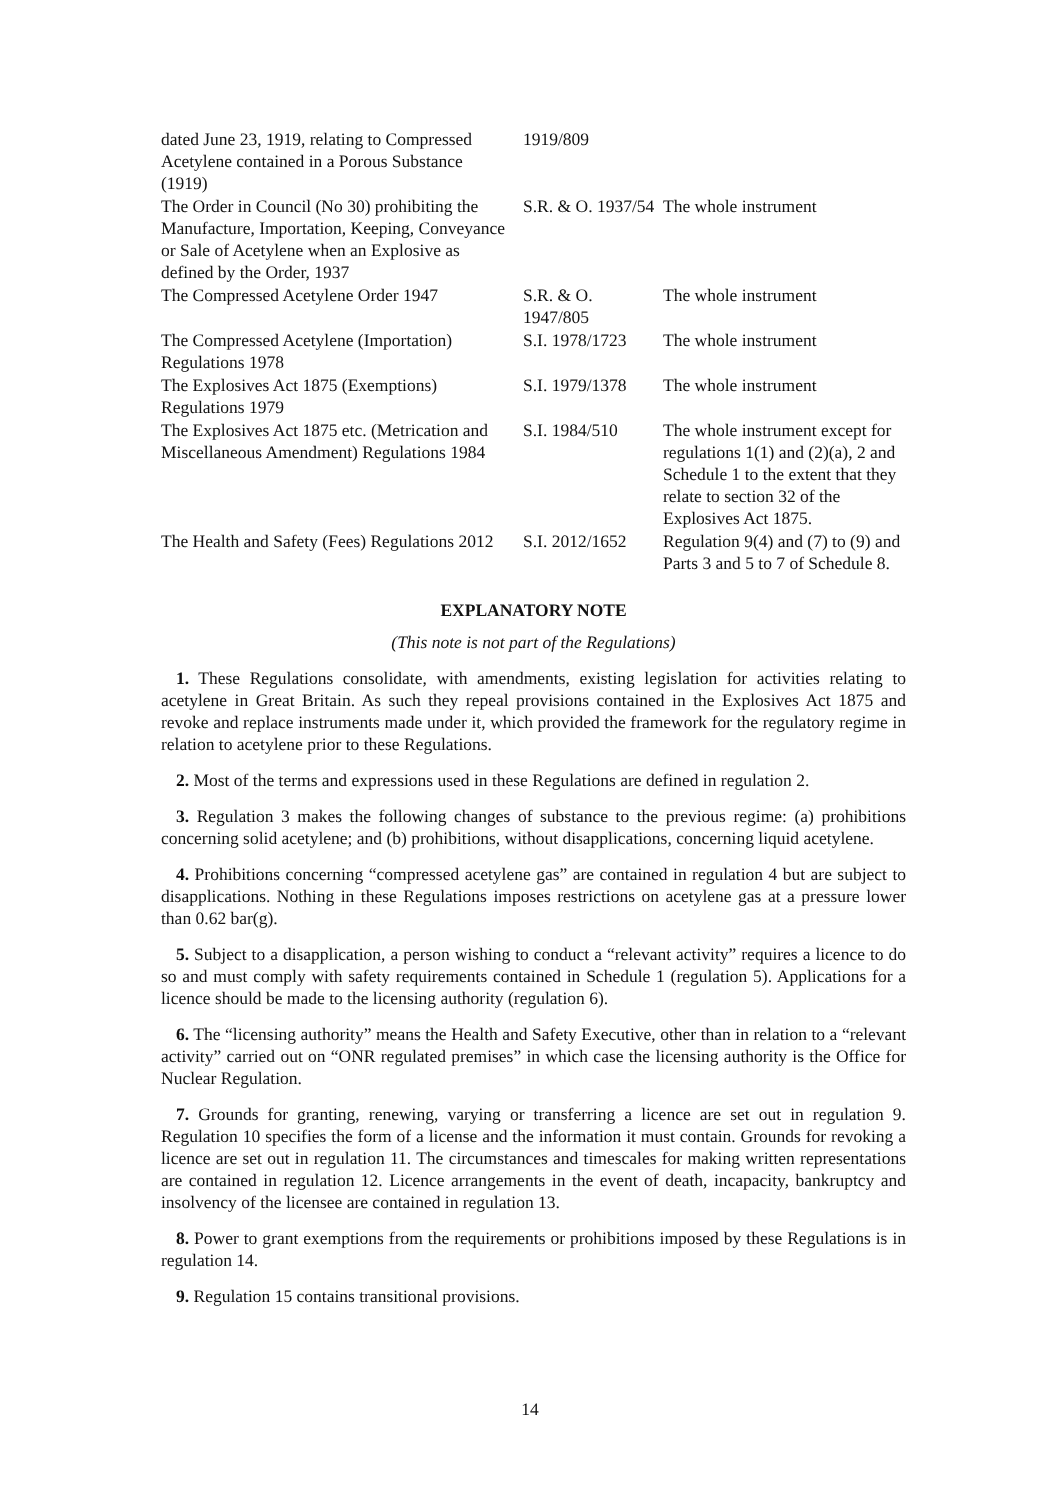| dated June 23, 1919, relating to Compressed Acetylene contained in a Porous Substance (1919) | 1919/809 | |
| The Order in Council (No 30) prohibiting the Manufacture, Importation, Keeping, Conveyance or Sale of Acetylene when an Explosive as defined by the Order, 1937 | S.R. & O. 1937/54 | The whole instrument |
| The Compressed Acetylene Order 1947 | S.R. & O. 1947/805 | The whole instrument |
| The Compressed Acetylene (Importation) Regulations 1978 | S.I. 1978/1723 | The whole instrument |
| The Explosives Act 1875 (Exemptions) Regulations 1979 | S.I. 1979/1378 | The whole instrument |
| The Explosives Act 1875 etc. (Metrication and Miscellaneous Amendment) Regulations 1984 | S.I. 1984/510 | The whole instrument except for regulations 1(1) and (2)(a), 2 and Schedule 1 to the extent that they relate to section 32 of the Explosives Act 1875. |
| The Health and Safety (Fees) Regulations 2012 | S.I. 2012/1652 | Regulation 9(4) and (7) to (9) and Parts 3 and 5 to 7 of Schedule 8. |
EXPLANATORY NOTE
(This note is not part of the Regulations)
1. These Regulations consolidate, with amendments, existing legislation for activities relating to acetylene in Great Britain. As such they repeal provisions contained in the Explosives Act 1875 and revoke and replace instruments made under it, which provided the framework for the regulatory regime in relation to acetylene prior to these Regulations.
2. Most of the terms and expressions used in these Regulations are defined in regulation 2.
3. Regulation 3 makes the following changes of substance to the previous regime: (a) prohibitions concerning solid acetylene; and (b) prohibitions, without disapplications, concerning liquid acetylene.
4. Prohibitions concerning “compressed acetylene gas” are contained in regulation 4 but are subject to disapplications. Nothing in these Regulations imposes restrictions on acetylene gas at a pressure lower than 0.62 bar(g).
5. Subject to a disapplication, a person wishing to conduct a “relevant activity” requires a licence to do so and must comply with safety requirements contained in Schedule 1 (regulation 5). Applications for a licence should be made to the licensing authority (regulation 6).
6. The “licensing authority” means the Health and Safety Executive, other than in relation to a “relevant activity” carried out on “ONR regulated premises” in which case the licensing authority is the Office for Nuclear Regulation.
7. Grounds for granting, renewing, varying or transferring a licence are set out in regulation 9. Regulation 10 specifies the form of a license and the information it must contain. Grounds for revoking a licence are set out in regulation 11. The circumstances and timescales for making written representations are contained in regulation 12. Licence arrangements in the event of death, incapacity, bankruptcy and insolvency of the licensee are contained in regulation 13.
8. Power to grant exemptions from the requirements or prohibitions imposed by these Regulations is in regulation 14.
9. Regulation 15 contains transitional provisions.
14